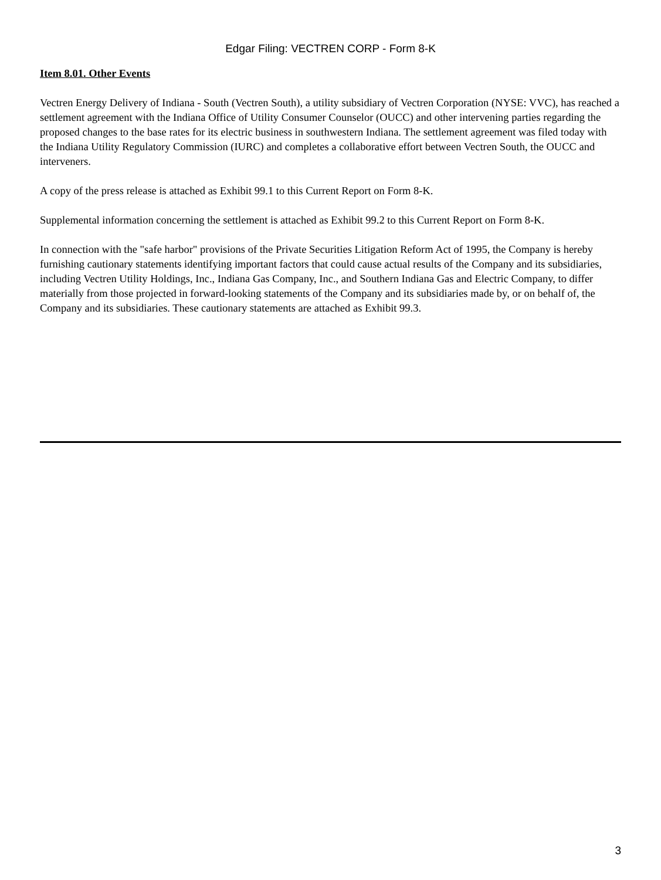Edgar Filing: VECTREN CORP - Form 8-K
Item 8.01. Other Events
Vectren Energy Delivery of Indiana - South (Vectren South), a utility subsidiary of Vectren Corporation (NYSE: VVC), has reached a settlement agreement with the Indiana Office of Utility Consumer Counselor (OUCC) and other intervening parties regarding the proposed changes to the base rates for its electric business in southwestern Indiana. The settlement agreement was filed today with the Indiana Utility Regulatory Commission (IURC) and completes a collaborative effort between Vectren South, the OUCC and interveners.
A copy of the press release is attached as Exhibit 99.1 to this Current Report on Form 8-K.
Supplemental information concerning the settlement is attached as Exhibit 99.2 to this Current Report on Form 8-K.
In connection with the "safe harbor" provisions of the Private Securities Litigation Reform Act of 1995, the Company is hereby furnishing cautionary statements identifying important factors that could cause actual results of the Company and its subsidiaries, including Vectren Utility Holdings, Inc., Indiana Gas Company, Inc., and Southern Indiana Gas and Electric Company, to differ materially from those projected in forward-looking statements of the Company and its subsidiaries made by, or on behalf of, the Company and its subsidiaries. These cautionary statements are attached as Exhibit 99.3.
3